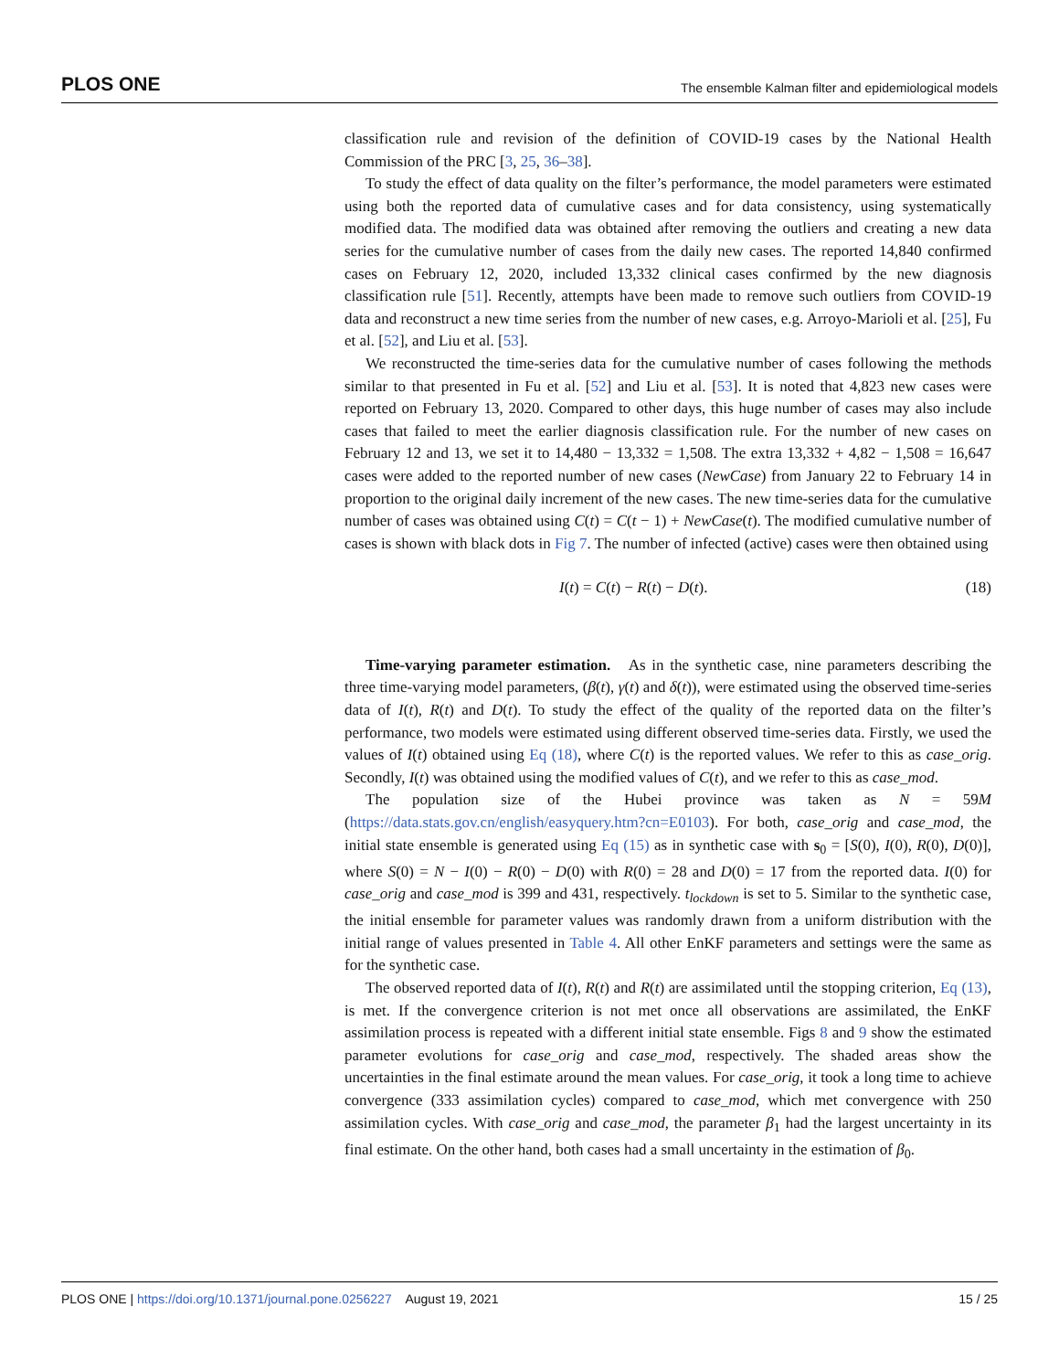PLOS ONE The ensemble Kalman filter and epidemiological models
classification rule and revision of the definition of COVID-19 cases by the National Health Commission of the PRC [3, 25, 36–38].
To study the effect of data quality on the filter’s performance, the model parameters were estimated using both the reported data of cumulative cases and for data consistency, using systematically modified data. The modified data was obtained after removing the outliers and creating a new data series for the cumulative number of cases from the daily new cases. The reported 14,840 confirmed cases on February 12, 2020, included 13,332 clinical cases confirmed by the new diagnosis classification rule [51]. Recently, attempts have been made to remove such outliers from COVID-19 data and reconstruct a new time series from the number of new cases, e.g. Arroyo-Marioli et al. [25], Fu et al. [52], and Liu et al. [53].
We reconstructed the time-series data for the cumulative number of cases following the methods similar to that presented in Fu et al. [52] and Liu et al. [53]. It is noted that 4,823 new cases were reported on February 13, 2020. Compared to other days, this huge number of cases may also include cases that failed to meet the earlier diagnosis classification rule. For the number of new cases on February 12 and 13, we set it to 14,480 − 13,332 = 1,508. The extra 13,332 + 4,82 − 1,508 = 16,647 cases were added to the reported number of new cases (NewCase) from January 22 to February 14 in proportion to the original daily increment of the new cases. The new time-series data for the cumulative number of cases was obtained using C(t) = C(t − 1) + NewCase(t). The modified cumulative number of cases is shown with black dots in Fig 7. The number of infected (active) cases were then obtained using
I(t) = C(t) − R(t) − D(t). (18)
Time-varying parameter estimation. As in the synthetic case, nine parameters describing the three time-varying model parameters, (β(t), γ(t) and δ(t)), were estimated using the observed time-series data of I(t), R(t) and D(t). To study the effect of the quality of the reported data on the filter’s performance, two models were estimated using different observed time-series data. Firstly, we used the values of I(t) obtained using Eq (18), where C(t) is the reported values. We refer to this as case_orig. Secondly, I(t) was obtained using the modified values of C(t), and we refer to this as case_mod.
The population size of the Hubei province was taken as N = 59M (https://data.stats.gov.cn/english/easyquery.htm?cn=E0103). For both, case_orig and case_mod, the initial state ensemble is generated using Eq (15) as in synthetic case with s<sub>0</sub> = [S(0), I(0), R(0), D(0)], where S(0) = N − I(0) − R(0) − D(0) with R(0) = 28 and D(0) = 17 from the reported data. I(0) for case_orig and case_mod is 399 and 431, respectively. t<sub>lockdown</sub> is set to 5. Similar to the synthetic case, the initial ensemble for parameter values was randomly drawn from a uniform distribution with the initial range of values presented in Table 4. All other EnKF parameters and settings were the same as for the synthetic case.
The observed reported data of I(t), R(t) and R(t) are assimilated until the stopping criterion, Eq (13), is met. If the convergence criterion is not met once all observations are assimilated, the EnKF assimilation process is repeated with a different initial state ensemble. Figs 8 and 9 show the estimated parameter evolutions for case_orig and case_mod, respectively. The shaded areas show the uncertainties in the final estimate around the mean values. For case_orig, it took a long time to achieve convergence (333 assimilation cycles) compared to case_mod, which met convergence with 250 assimilation cycles. With case_orig and case_mod, the parameter β<sub>1</sub> had the largest uncertainty in its final estimate. On the other hand, both cases had a small uncertainty in the estimation of β<sub>0</sub>.
PLOS ONE | https://doi.org/10.1371/journal.pone.0256227 August 19, 2021 15 / 25